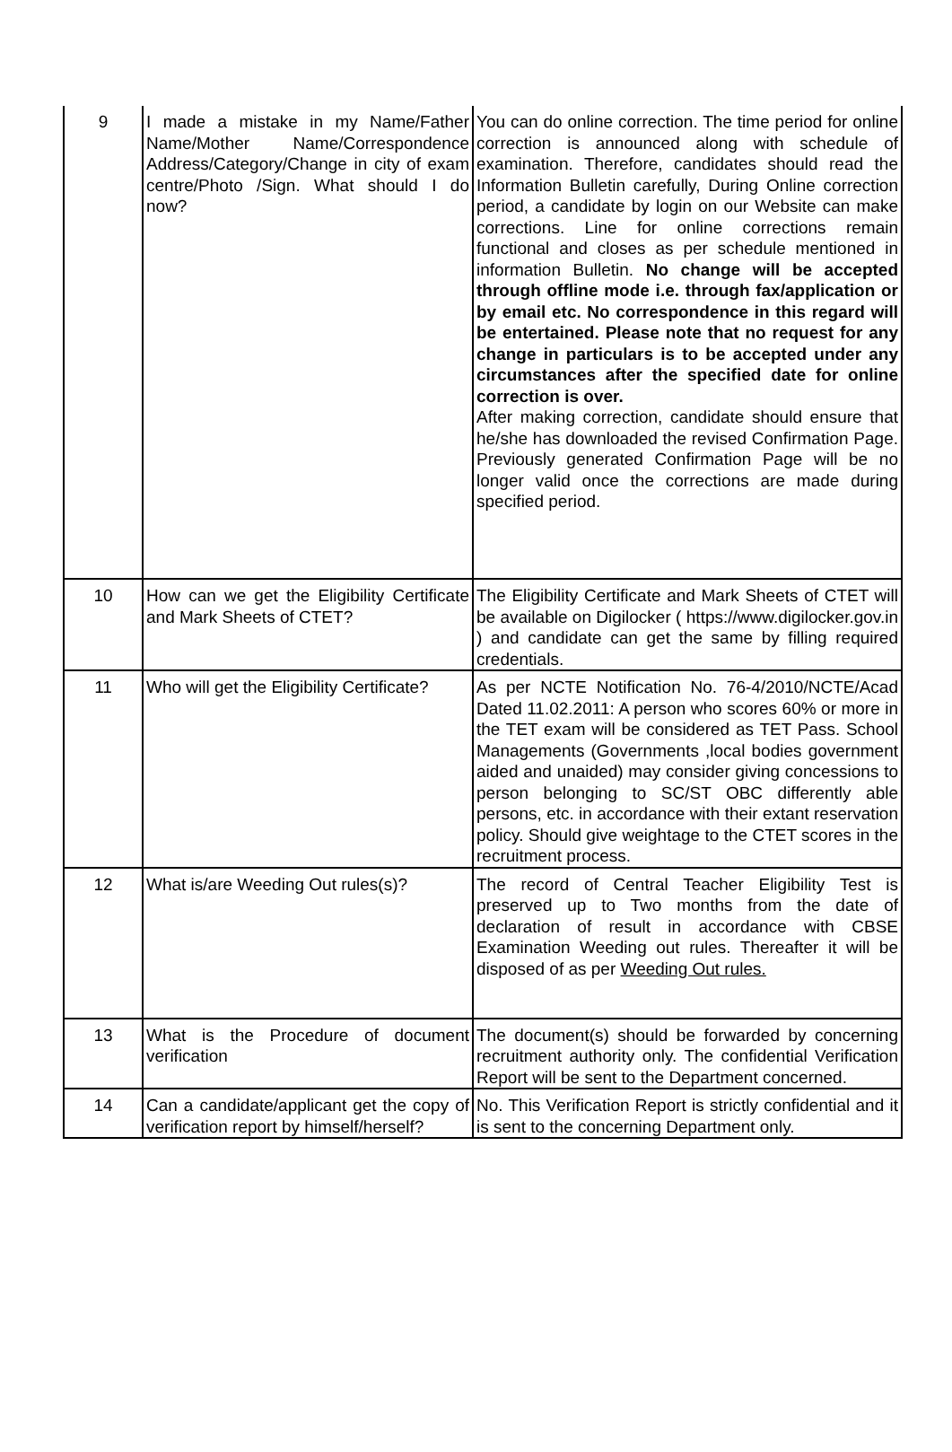| 9 | I made a mistake in my Name/Father Name/Mother Name/Correspondence Address/Category/Change in city of exam centre/Photo /Sign. What should I do now? | You can do online correction. The time period for online correction is announced along with schedule of examination. Therefore, candidates should read the Information Bulletin carefully, During Online correction period, a candidate by login on our Website can make corrections. Line for online corrections remain functional and closes as per schedule mentioned in information Bulletin. No change will be accepted through offline mode i.e. through fax/application or by email etc. No correspondence in this regard will be entertained. Please note that no request for any change in particulars is to be accepted under any circumstances after the specified date for online correction is over. After making correction, candidate should ensure that he/she has downloaded the revised Confirmation Page. Previously generated Confirmation Page will be no longer valid once the corrections are made during specified period. |
| 10 | How can we get the Eligibility Certificate and Mark Sheets of CTET? | The Eligibility Certificate and Mark Sheets of CTET will be available on Digilocker ( https://www.digilocker.gov.in ) and candidate can get the same by filling required credentials. |
| 11 | Who will get the Eligibility Certificate? | As per NCTE Notification No. 76-4/2010/NCTE/Acad Dated 11.02.2011: A person who scores 60% or more in the TET exam will be considered as TET Pass. School Managements (Governments ,local bodies government aided and unaided) may consider giving concessions to person belonging to SC/ST OBC differently able persons, etc. in accordance with their extant reservation policy. Should give weightage to the CTET scores in the recruitment process. |
| 12 | What is/are Weeding Out rules(s)? | The record of Central Teacher Eligibility Test is preserved up to Two months from the date of declaration of result in accordance with CBSE Examination Weeding out rules. Thereafter it will be disposed of as per Weeding Out rules. |
| 13 | What is the Procedure of document verification | The document(s) should be forwarded by concerning recruitment authority only. The confidential Verification Report will be sent to the Department concerned. |
| 14 | Can a candidate/applicant get the copy of verification report by himself/herself? | No. This Verification Report is strictly confidential and it is sent to the concerning Department only. |